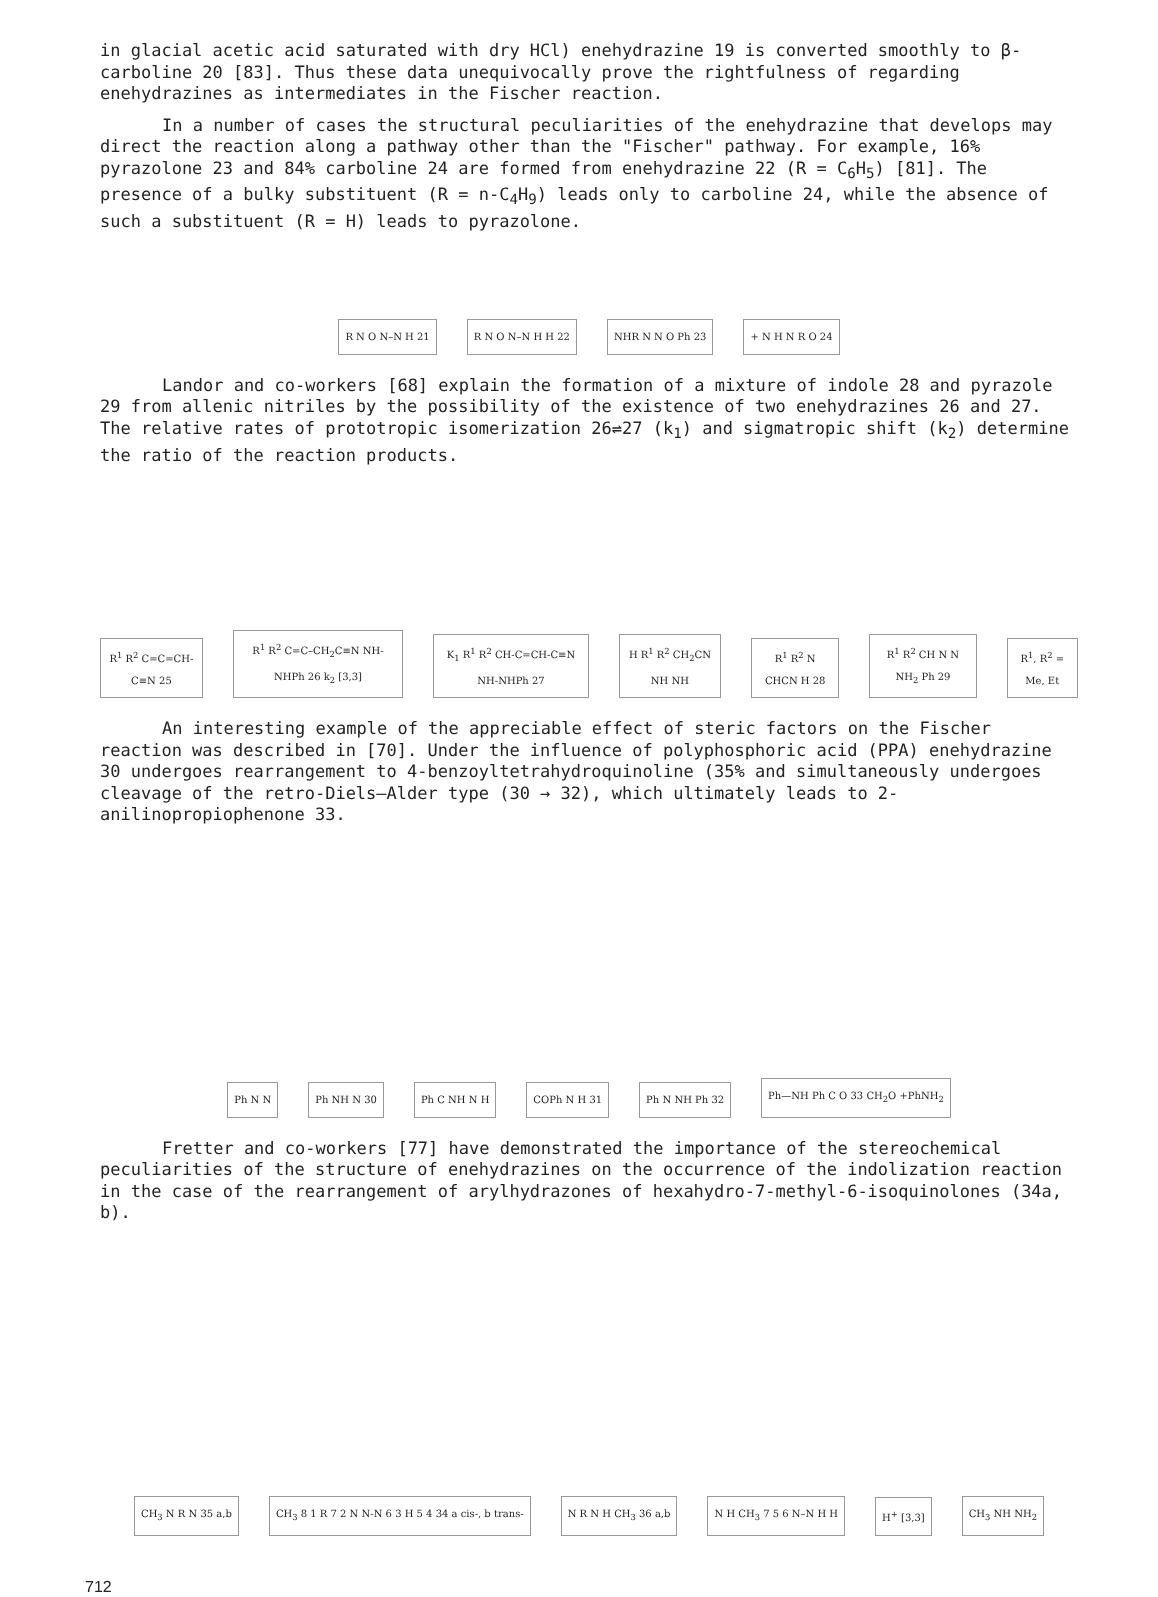in glacial acetic acid saturated with dry HCl) enehydrazine 19 is converted smoothly to β-carboline 20 [83]. Thus these data unequivocally prove the rightfulness of regarding enehydrazines as intermediates in the Fischer reaction.
In a number of cases the structural peculiarities of the enehydrazine that develops may direct the reaction along a pathway other than the "Fischer" pathway. For example, 16% pyrazolone 23 and 84% carboline 24 are formed from enehydrazine 22 (R = C<sub>6</sub>H<sub>5</sub>) [81]. The presence of a bulky substituent (R = n-C<sub>4</sub>H<sub>9</sub>) leads only to carboline 24, while the absence of such a substituent (R = H) leads to pyrazolone.
R N O N–N H 21
R N O N–N H H 22
NHR N N O Ph 23
+ N H N R O 24
Landor and co-workers [68] explain the formation of a mixture of indole 28 and pyrazole 29 from allenic nitriles by the possibility of the existence of two enehydrazines 26 and 27. The relative rates of prototropic isomerization 26⇌27 (k<sub>1</sub>) and sigmatropic shift (k<sub>2</sub>) determine the ratio of the reaction products.
R<sup>1</sup> R<sup>2</sup> C=C=CH-C≡N 25
R<sup>1</sup> R<sup>2</sup> C=C–CH<sub>2</sub>C≡N NH-NHPh 26 k<sub>2</sub> [3,3]
K<sub>1</sub> R<sup>1</sup> R<sup>2</sup> CH-C=CH-C≡N NH-NHPh 27
H R<sup>1</sup> R<sup>2</sup> CH<sub>2</sub>CN NH NH
R<sup>1</sup> R<sup>2</sup> N CHCN H 28
R<sup>1</sup> R<sup>2</sup> CH N N NH<sub>2</sub> Ph 29
R<sup>1</sup>, R<sup>2</sup> = Me, Et
An interesting example of the appreciable effect of steric factors on the Fischer reaction was described in [70]. Under the influence of polyphosphoric acid (PPA) enehydrazine 30 undergoes rearrangement to 4-benzoyltetrahydroquinoline (35% and simultaneously undergoes cleavage of the retro-Diels—Alder type (30 → 32), which ultimately leads to 2-anilinopropiophenone 33.
Ph N N
Ph NH N 30
Ph C NH N H
COPh N H 31
Ph N NH Ph 32
Ph—NH Ph C O 33 CH<sub>2</sub>O +PhNH<sub>2</sub>
Fretter and co-workers [77] have demonstrated the importance of the stereochemical peculiarities of the structure of enehydrazines on the occurrence of the indolization reaction in the case of the rearrangement of arylhydrazones of hexahydro-7-methyl-6-isoquinolones (34a, b).
CH<sub>3</sub> N R N 35 a,b
CH<sub>3</sub> 8 1 R 7 2 N N-N 6 3 H 5 4 34 a cis-, b trans-
N R N H CH<sub>3</sub> 36 a,b
N H CH<sub>3</sub> 7 5 6 N–N H H
H<sup>+</sup> [3,3]
CH<sub>3</sub> NH NH<sub>2</sub>
712